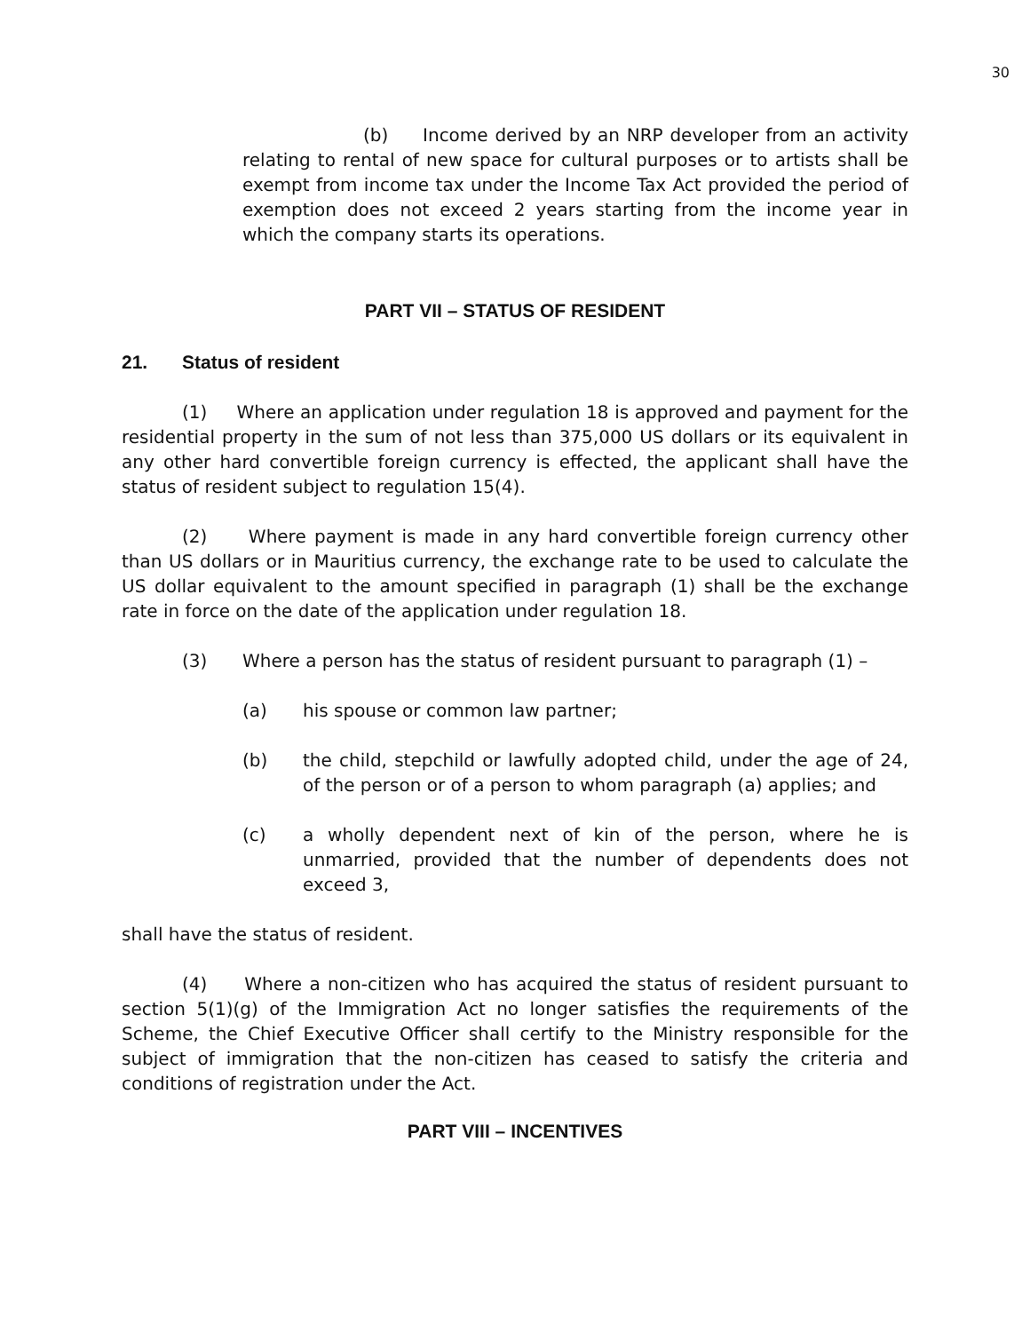30
(b) Income derived by an NRP developer from an activity relating to rental of new space for cultural purposes or to artists shall be exempt from income tax under the Income Tax Act provided the period of exemption does not exceed 2 years starting from the income year in which the company starts its operations.
PART VII – STATUS OF RESIDENT
21. Status of resident
(1) Where an application under regulation 18 is approved and payment for the residential property in the sum of not less than 375,000 US dollars or its equivalent in any other hard convertible foreign currency is effected, the applicant shall have the status of resident subject to regulation 15(4).
(2) Where payment is made in any hard convertible foreign currency other than US dollars or in Mauritius currency, the exchange rate to be used to calculate the US dollar equivalent to the amount specified in paragraph (1) shall be the exchange rate in force on the date of the application under regulation 18.
(3) Where a person has the status of resident pursuant to paragraph (1) –
(a) his spouse or common law partner;
(b) the child, stepchild or lawfully adopted child, under the age of 24, of the person or of a person to whom paragraph (a) applies; and
(c) a wholly dependent next of kin of the person, where he is unmarried, provided that the number of dependents does not exceed 3,
shall have the status of resident.
(4) Where a non-citizen who has acquired the status of resident pursuant to section 5(1)(g) of the Immigration Act no longer satisfies the requirements of the Scheme, the Chief Executive Officer shall certify to the Ministry responsible for the subject of immigration that the non-citizen has ceased to satisfy the criteria and conditions of registration under the Act.
PART VIII – INCENTIVES